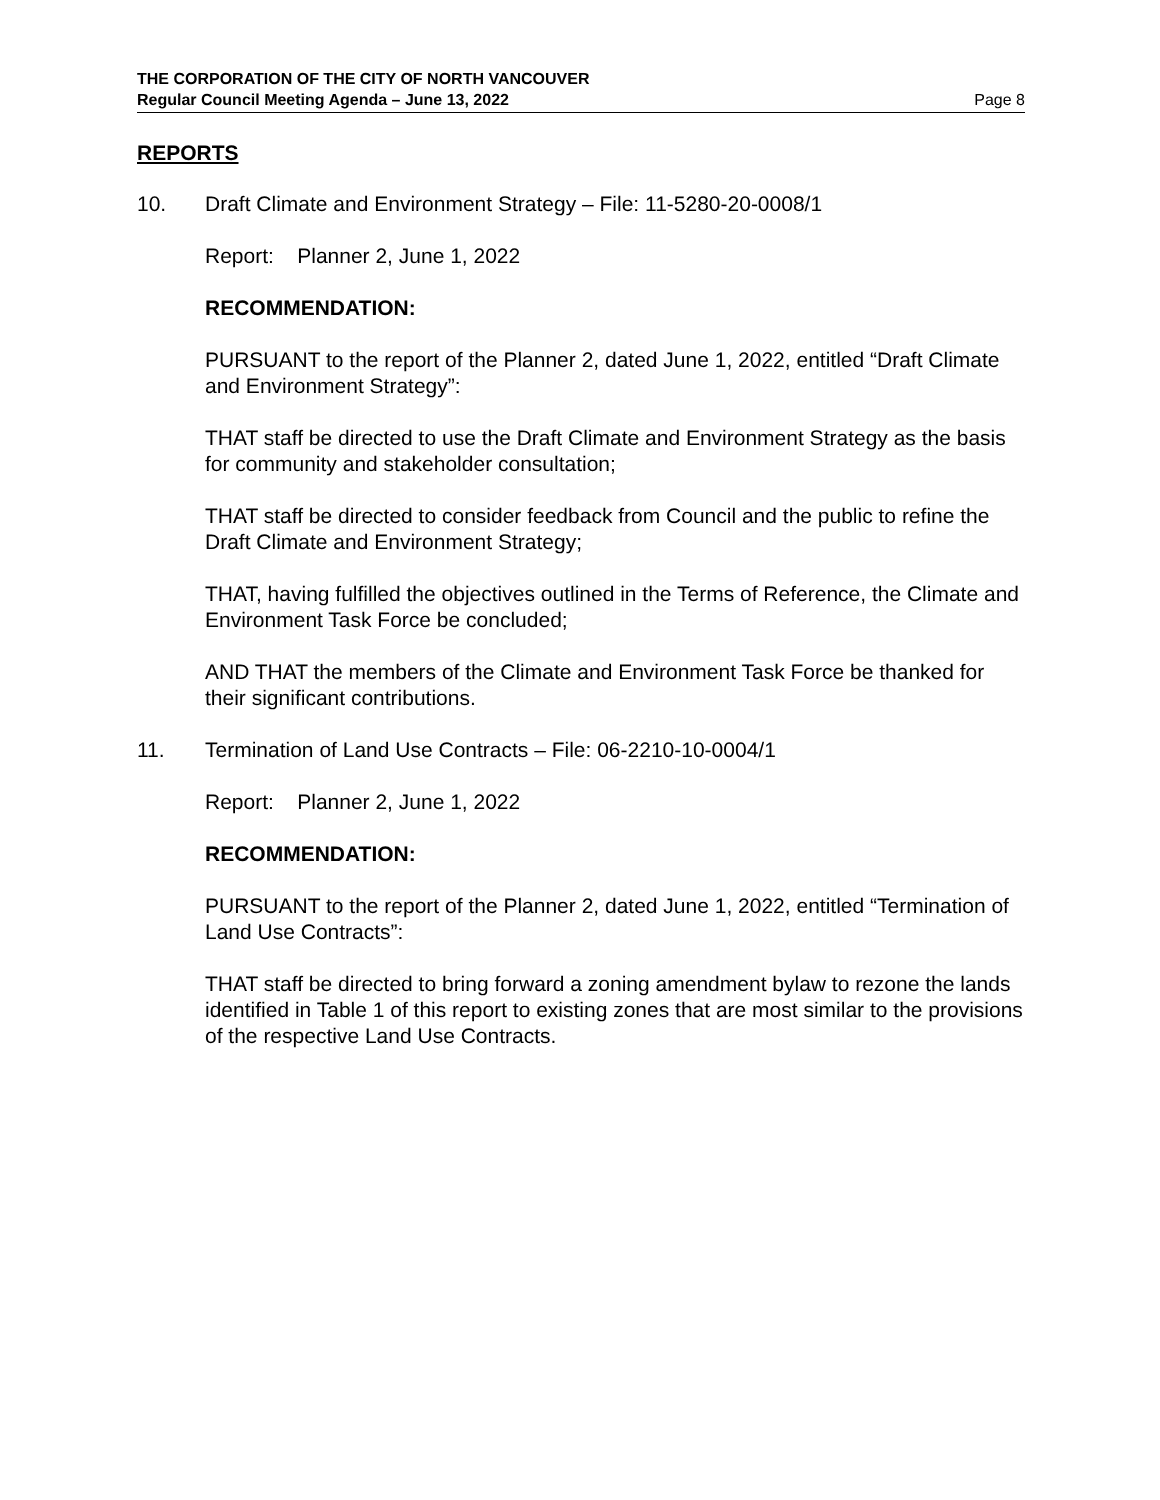THE CORPORATION OF THE CITY OF NORTH VANCOUVER
Regular Council Meeting Agenda – June 13, 2022 Page 8
REPORTS
10. Draft Climate and Environment Strategy – File: 11-5280-20-0008/1
Report: Planner 2, June 1, 2022
RECOMMENDATION:
PURSUANT to the report of the Planner 2, dated June 1, 2022, entitled “Draft Climate and Environment Strategy”:
THAT staff be directed to use the Draft Climate and Environment Strategy as the basis for community and stakeholder consultation;
THAT staff be directed to consider feedback from Council and the public to refine the Draft Climate and Environment Strategy;
THAT, having fulfilled the objectives outlined in the Terms of Reference, the Climate and Environment Task Force be concluded;
AND THAT the members of the Climate and Environment Task Force be thanked for their significant contributions.
11. Termination of Land Use Contracts – File: 06-2210-10-0004/1
Report: Planner 2, June 1, 2022
RECOMMENDATION:
PURSUANT to the report of the Planner 2, dated June 1, 2022, entitled “Termination of Land Use Contracts”:
THAT staff be directed to bring forward a zoning amendment bylaw to rezone the lands identified in Table 1 of this report to existing zones that are most similar to the provisions of the respective Land Use Contracts.